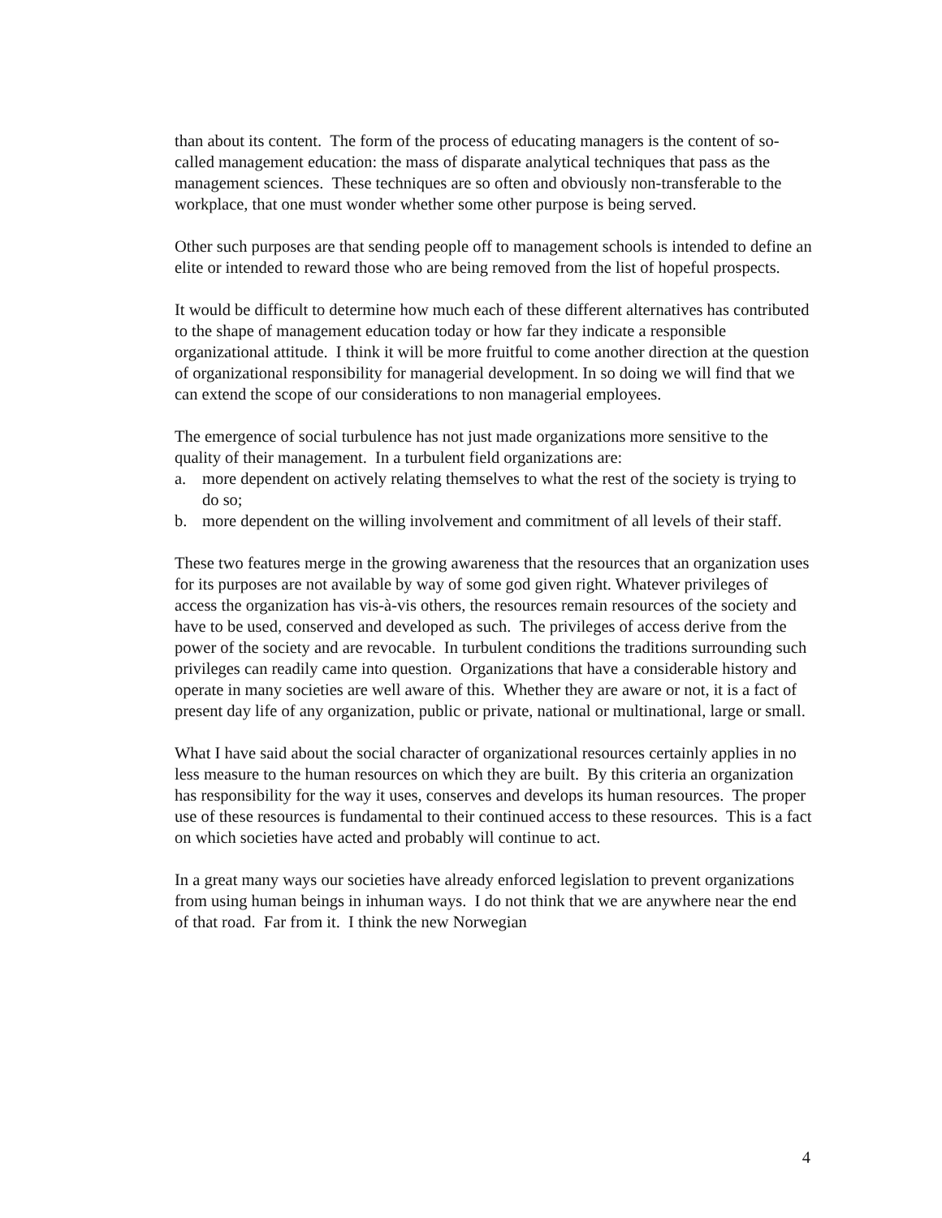than about its content. The form of the process of educating managers is the content of so-called management education: the mass of disparate analytical techniques that pass as the management sciences. These techniques are so often and obviously non-transferable to the workplace, that one must wonder whether some other purpose is being served.
Other such purposes are that sending people off to management schools is intended to define an elite or intended to reward those who are being removed from the list of hopeful prospects.
It would be difficult to determine how much each of these different alternatives has contributed to the shape of management education today or how far they indicate a responsible organizational attitude. I think it will be more fruitful to come another direction at the question of organizational responsibility for managerial development. In so doing we will find that we can extend the scope of our considerations to non managerial employees.
The emergence of social turbulence has not just made organizations more sensitive to the quality of their management. In a turbulent field organizations are:
a. more dependent on actively relating themselves to what the rest of the society is trying to do so;
b. more dependent on the willing involvement and commitment of all levels of their staff.
These two features merge in the growing awareness that the resources that an organization uses for its purposes are not available by way of some god given right. Whatever privileges of access the organization has vis-à-vis others, the resources remain resources of the society and have to be used, conserved and developed as such. The privileges of access derive from the power of the society and are revocable. In turbulent conditions the traditions surrounding such privileges can readily came into question. Organizations that have a considerable history and operate in many societies are well aware of this. Whether they are aware or not, it is a fact of present day life of any organization, public or private, national or multinational, large or small.
What I have said about the social character of organizational resources certainly applies in no less measure to the human resources on which they are built. By this criteria an organization has responsibility for the way it uses, conserves and develops its human resources. The proper use of these resources is fundamental to their continued access to these resources. This is a fact on which societies have acted and probably will continue to act.
In a great many ways our societies have already enforced legislation to prevent organizations from using human beings in inhuman ways. I do not think that we are anywhere near the end of that road. Far from it. I think the new Norwegian
4